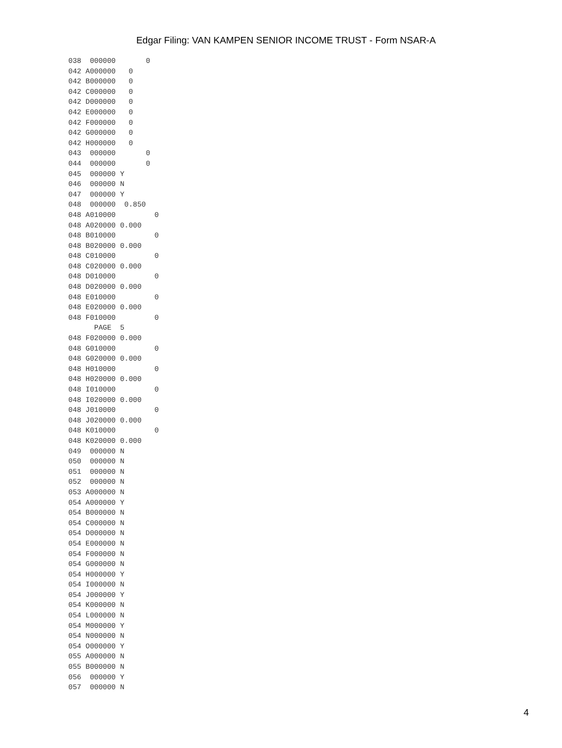Edgar Filing: VAN KAMPEN SENIOR INCOME TRUST - Form NSAR-A
038  000000       0
042 A000000   0
042 B000000   0
042 C000000   0
042 D000000   0
042 E000000   0
042 F000000   0
042 G000000   0
042 H000000   0
043  000000       0
044  000000       0
045  000000 Y
046  000000 N
047  000000 Y
048  000000  0.850
048 A010000         0
048 A020000 0.000
048 B010000         0
048 B020000 0.000
048 C010000         0
048 C020000 0.000
048 D010000         0
048 D020000 0.000
048 E010000         0
048 E020000 0.000
048 F010000         0
      PAGE  5
048 F020000 0.000
048 G010000         0
048 G020000 0.000
048 H010000         0
048 H020000 0.000
048 I010000         0
048 I020000 0.000
048 J010000         0
048 J020000 0.000
048 K010000         0
048 K020000 0.000
049  000000 N
050  000000 N
051  000000 N
052  000000 N
053 A000000 N
054 A000000 Y
054 B000000 N
054 C000000 N
054 D000000 N
054 E000000 N
054 F000000 N
054 G000000 N
054 H000000 Y
054 I000000 N
054 J000000 Y
054 K000000 N
054 L000000 N
054 M000000 Y
054 N000000 N
054 O000000 Y
055 A000000 N
055 B000000 N
056  000000 Y
057  000000 N
4